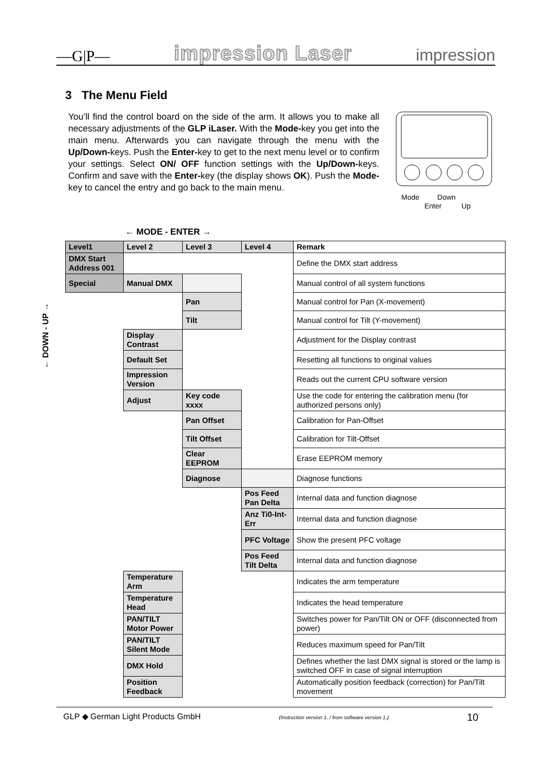—G|P— impression Laser impression
3 The Menu Field
You’ll find the control board on the side of the arm. It allows you to make all necessary adjustments of the GLP iLaser. With the Mode-key you get into the main menu. Afterwards you can navigate through the menu with the Up/Down-keys. Push the Enter-key to get to the next menu level or to confirm your settings. Select ON/ OFF function settings with the Up/Down-keys. Confirm and save with the Enter-key (the display shows OK). Push the Mode-key to cancel the entry and go back to the main menu.
Mode Down
Enter Up
← MODE - ENTER →
← DOWN - UP →
| Level1 | Level 2 | Level 3 | Level 4 | Remark |
| --- | --- | --- | --- | --- |
| DMX Start Address 001 | | | | Define the DMX start address |
| Special | Manual DMX | | | Manual control of all system functions |
| | | Pan | | Manual control for Pan (X-movement) |
| | | Tilt | | Manual control for Tilt (Y-movement) |
| | Display Contrast | | | Adjustment for the Display contrast |
| | Default Set | | | Resetting all functions to original values |
| | Impression Version | | | Reads out the current CPU software version |
| | Adjust | Key code xxxx | | Use the code for entering the calibration menu (for authorized persons only) |
| | | Pan Offset | | Calibration for Pan-Offset |
| | | Tilt Offset | | Calibration for Tilt-Offset |
| | | Clear EEPROM | | Erase EEPROM memory |
| | | Diagnose | | Diagnose functions |
| | | | Pos Feed Pan Delta | Internal data and function diagnose |
| | | | Anz Ti0-Int-Err | Internal data and function diagnose |
| | | | PFC Voltage | Show the present PFC voltage |
| | | | Pos Feed Tilt Delta | Internal data and function diagnose |
| | Temperature Arm | | | Indicates the arm temperature |
| | Temperature Head | | | Indicates the head temperature |
| | PAN/TILT Motor Power | | | Switches power for Pan/Tilt ON or OFF (disconnected from power) |
| | PAN/TILT Silent Mode | | | Reduces maximum speed for Pan/Tilt |
| | DMX Hold | | | Defines whether the last DMX signal is stored or the lamp is switched OFF in case of signal interruption |
| | Position Feedback | | | Automatically position feedback (correction) for Pan/Tilt movement |
GLP ◆ German Light Products GmbH (Instruction version 1. / from software version 1.) 10